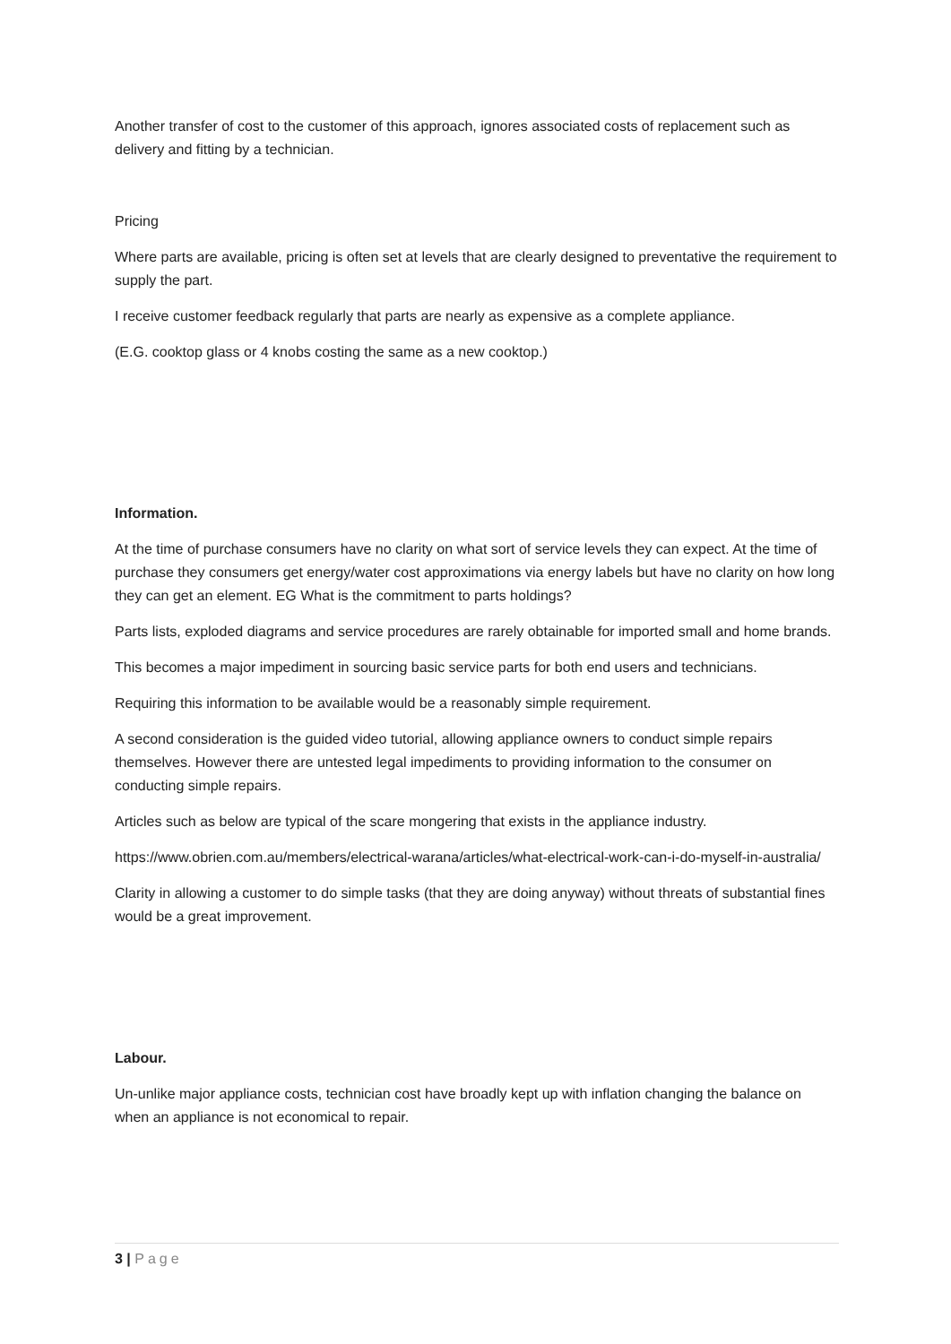Another transfer of cost to the customer of this approach, ignores associated costs of replacement such as delivery and fitting by a technician.
Pricing
Where parts are available, pricing is often set at levels that are clearly designed to preventative the requirement to supply the part.
I receive customer feedback regularly that parts are nearly as expensive as a complete appliance.
(E.G. cooktop glass or 4 knobs costing the same as a new cooktop.)
Information.
At the time of purchase consumers have no clarity on what sort of service levels they can expect. At the time of purchase they consumers get energy/water cost approximations via energy labels but have no clarity on how long they can get an element. EG What is the commitment to parts holdings?
Parts lists, exploded diagrams and service procedures are rarely obtainable for imported small and home brands.
This becomes a major impediment in sourcing basic service parts for both end users and technicians.
Requiring this information to be available would be a reasonably simple requirement.
A second consideration is the guided video tutorial, allowing appliance owners to conduct simple repairs themselves. However there are untested legal impediments to providing information to the consumer on conducting simple repairs.
Articles such as below are typical of the scare mongering that exists in the appliance industry.
https://www.obrien.com.au/members/electrical-warana/articles/what-electrical-work-can-i-do-myself-in-australia/
Clarity in allowing a customer to do simple tasks (that they are doing anyway) without threats of substantial fines would be a great improvement.
Labour.
Un-unlike major appliance costs, technician cost have broadly kept up with inflation changing the balance on when an appliance is not economical to repair.
3 | Page